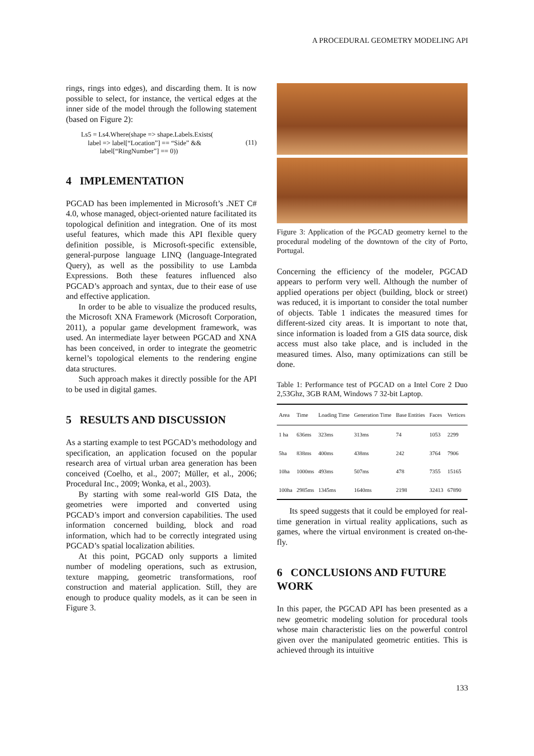A PROCEDURAL GEOMETRY MODELING API
rings, rings into edges), and discarding them. It is now possible to select, for instance, the vertical edges at the inner side of the model through the following statement (based on Figure 2):
Ls5 = Ls4.Where(shape => shape.Labels.Exists(
label => label[“Location”] == “Side” &&
label[“RingNumber”] == 0))
(11)
4 IMPLEMENTATION
PGCAD has been implemented in Microsoft’s .NET C# 4.0, whose managed, object-oriented nature facilitated its topological definition and integration. One of its most useful features, which made this API flexible query definition possible, is Microsoft-specific extensible, general-purpose language LINQ (language-Integrated Query), as well as the possibility to use Lambda Expressions. Both these features influenced also PGCAD’s approach and syntax, due to their ease of use and effective application.
In order to be able to visualize the produced results, the Microsoft XNA Framework (Microsoft Corporation, 2011), a popular game development framework, was used. An intermediate layer between PGCAD and XNA has been conceived, in order to integrate the geometric kernel’s topological elements to the rendering engine data structures.
Such approach makes it directly possible for the API to be used in digital games.
5 RESULTS AND DISCUSSION
As a starting example to test PGCAD’s methodology and specification, an application focused on the popular research area of virtual urban area generation has been conceived (Coelho, et al., 2007; Müller, et al., 2006; Procedural Inc., 2009; Wonka, et al., 2003).
By starting with some real-world GIS Data, the geometries were imported and converted using PGCAD’s import and conversion capabilities. The used information concerned building, block and road information, which had to be correctly integrated using PGCAD’s spatial localization abilities.
At this point, PGCAD only supports a limited number of modeling operations, such as extrusion, texture mapping, geometric transformations, roof construction and material application. Still, they are enough to produce quality models, as it can be seen in Figure 3.
Figure 3: Application of the PGCAD geometry kernel to the procedural modeling of the downtown of the city of Porto, Portugal.
Concerning the efficiency of the modeler, PGCAD appears to perform very well. Although the number of applied operations per object (building, block or street) was reduced, it is important to consider the total number of objects. Table 1 indicates the measured times for different-sized city areas. It is important to note that, since information is loaded from a GIS data source, disk access must also take place, and is included in the measured times. Also, many optimizations can still be done.
Table 1: Performance test of PGCAD on a Intel Core 2 Duo 2,53Ghz, 3GB RAM, Windows 7 32-bit Laptop.
| Area | Time | Loading Time | Generation Time | Base Entities | Faces | Vertices |
| --- | --- | --- | --- | --- | --- | --- |
| 1 ha | 636ms | 323ms | 313ms | 74 | 1053 | 2299 |
| 5ha | 838ms | 400ms | 438ms | 242 | 3764 | 7906 |
| 10ha | 1000ms | 493ms | 507ms | 478 | 7355 | 15165 |
| 100ha | 2985ms | 1345ms | 1640ms | 2198 | 32413 | 67890 |
Its speed suggests that it could be employed for real-time generation in virtual reality applications, such as games, where the virtual environment is created on-the-fly.
6 CONCLUSIONS AND FUTURE WORK
In this paper, the PGCAD API has been presented as a new geometric modeling solution for procedural tools whose main characteristic lies on the powerful control given over the manipulated geometric entities. This is achieved through its intuitive
133